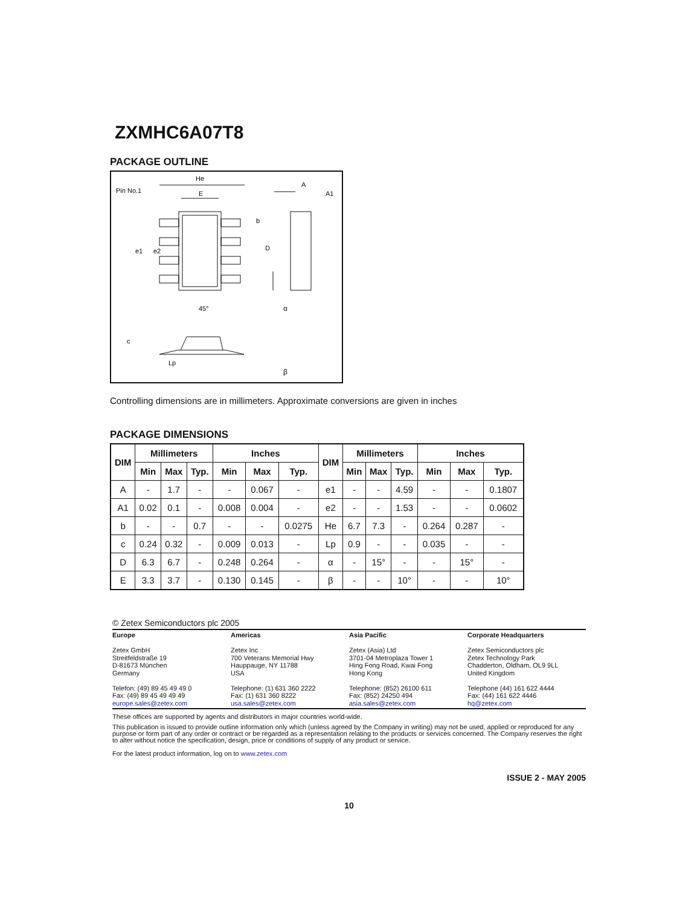ZXMHC6A07T8
PACKAGE OUTLINE
He
E
Pin No.1
A
A1
45°
Lp
c
α
β
e1
e2
D
b
Controlling dimensions are in millimeters. Approximate conversions are given in inches
PACKAGE DIMENSIONS
| DIM | Millimeters | | | Inches | | | DIM | Millimeters | | | Inches | | |
| --- | --- | --- | --- | --- | --- | --- | --- | --- | --- | --- | --- | --- | --- |
| | Min | Max | Typ. | Min | Max | Typ. | | Min | Max | Typ. | Min | Max | Typ. |
| A | - | 1.7 | - | - | 0.067 | - | e1 | - | - | 4.59 | - | - | 0.1807 |
| A1 | 0.02 | 0.1 | - | 0.008 | 0.004 | - | e2 | - | - | 1.53 | - | - | 0.0602 |
| b | - | - | 0.7 | - | - | 0.0275 | He | 6.7 | 7.3 | - | 0.264 | 0.287 | - |
| c | 0.24 | 0.32 | - | 0.009 | 0.013 | - | Lp | 0.9 | - | - | 0.035 | - | - |
| D | 6.3 | 6.7 | - | 0.248 | 0.264 | - | α | - | 15° | - | - | 15° | - |
| E | 3.3 | 3.7 | - | 0.130 | 0.145 | - | β | - | - | 10° | - | - | 10° |
© Zetex Semiconductors plc 2005
Europe
Zetex GmbH
Streitfeldstraße 19
D-81673 München
Germany
Telefon: (49) 89 45 49 49 0
Fax: (49) 89 45 49 49 49
europe.sales@zetex.com
Americas
Zetex Inc
700 Veterans Memorial Hwy
Hauppauge, NY 11788
USA
Telephone: (1) 631 360 2222
Fax: (1) 631 360 8222
usa.sales@zetex.com
Asia Pacific
Zetex (Asia) Ltd
3701-04 Metroplaza Tower 1
Hing Fong Road, Kwai Fong
Hong Kong
Telephone: (852) 26100 611
Fax: (852) 24250 494
asia.sales@zetex.com
Corporate Headquarters
Zetex Semiconductors plc
Zetex Technology Park
Chadderton, Oldham, OL9 9LL
United Kingdom
Telephone (44) 161 622 4444
Fax: (44) 161 622 4446
hq@zetex.com
These offices are supported by agents and distributors in major countries world-wide.
This publication is issued to provide outline information only which (unless agreed by the Company in writing) may not be used, applied or reproduced for any purpose or form part of any order or contract or be regarded as a representation relating to the products or services concerned. The Company reserves the right to alter without notice the specification, design, price or conditions of supply of any product or service.
For the latest product information, log on to www.zetex.com
ISSUE 2 - MAY 2005
10